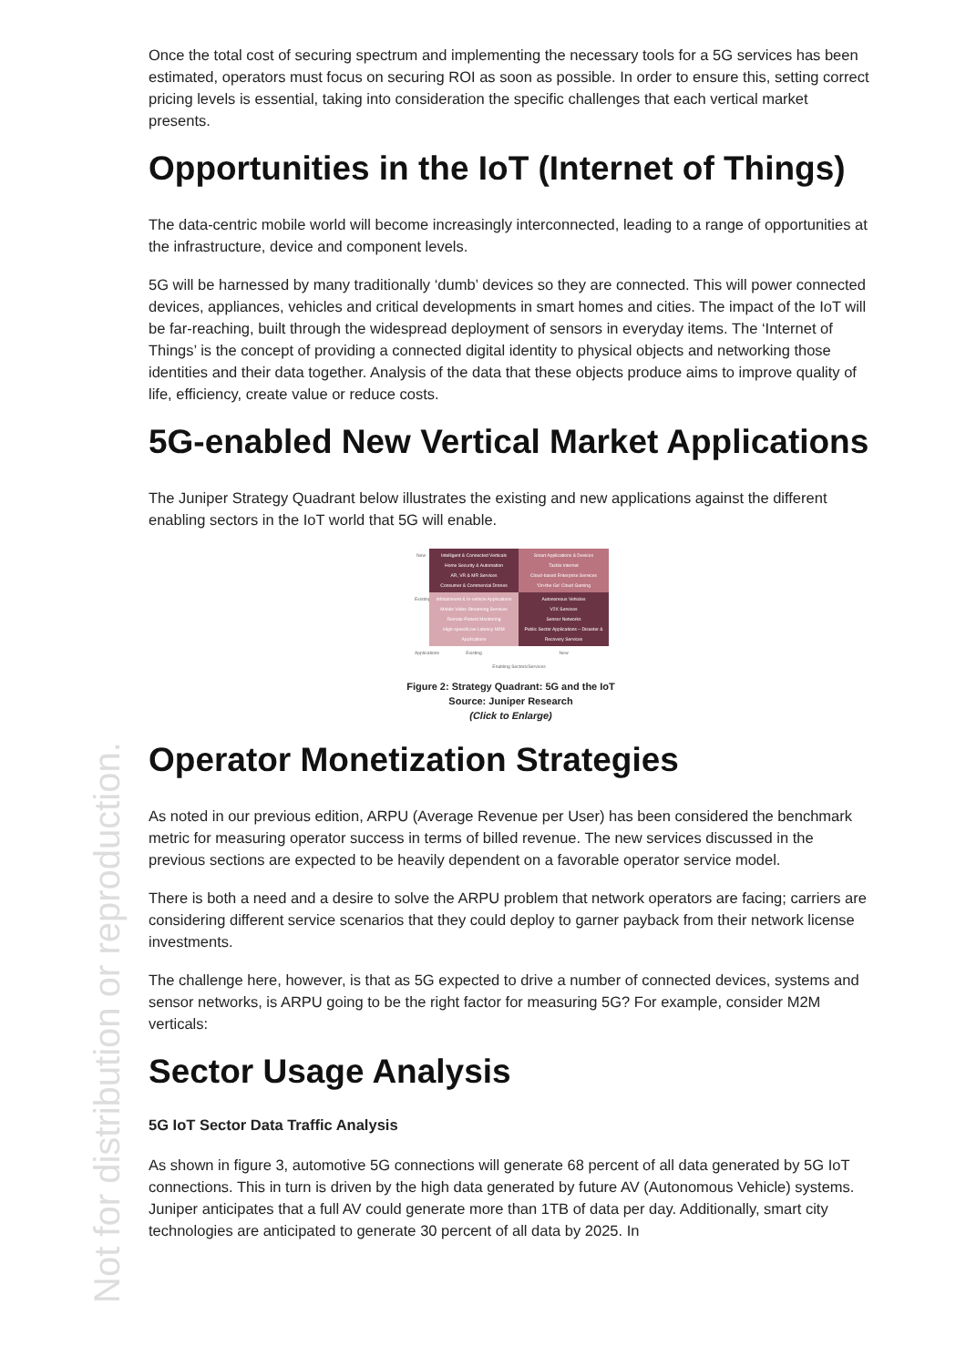Not for distribution or reproduction.
Once the total cost of securing spectrum and implementing the necessary tools for a 5G services has been estimated, operators must focus on securing ROI as soon as possible. In order to ensure this, setting correct pricing levels is essential, taking into consideration the specific challenges that each vertical market presents.
Opportunities in the IoT (Internet of Things)
The data-centric mobile world will become increasingly interconnected, leading to a range of opportunities at the infrastructure, device and component levels.
5G will be harnessed by many traditionally ‘dumb’ devices so they are connected. This will power connected devices, appliances, vehicles and critical developments in smart homes and cities. The impact of the IoT will be far-reaching, built through the widespread deployment of sensors in everyday items. The ‘Internet of Things’ is the concept of providing a connected digital identity to physical objects and networking those identities and their data together. Analysis of the data that these objects produce aims to improve quality of life, efficiency, create value or reduce costs.
5G-enabled New Vertical Market Applications
The Juniper Strategy Quadrant below illustrates the existing and new applications against the different enabling sectors in the IoT world that 5G will enable.
New
Intelligent & Connected Verticals
Home Security & Automation
AR, VR & MR Services
Consumer & Commercial Drones
Smart Applications & Devices
Tactile Internet
Cloud-based Enterprise Services
'On-the-Go' Cloud Gaming
Existing
Infotainment & In-vehicle Applications
Mobile Video Streaming Services
Remote Patient Monitoring
High-speed/Low Latency M2M Applications
Autonomous Vehicles
V2X Services
Sensor Networks
Public Sector Applications – Disaster & Recovery Services
Applications
Existing
New
Enabling Sectors/Services
Figure 2: Strategy Quadrant: 5G and the IoT
Source: Juniper Research
(Click to Enlarge)
Operator Monetization Strategies
As noted in our previous edition, ARPU (Average Revenue per User) has been considered the benchmark metric for measuring operator success in terms of billed revenue. The new services discussed in the previous sections are expected to be heavily dependent on a favorable operator service model.
There is both a need and a desire to solve the ARPU problem that network operators are facing; carriers are considering different service scenarios that they could deploy to garner payback from their network license investments.
The challenge here, however, is that as 5G expected to drive a number of connected devices, systems and sensor networks, is ARPU going to be the right factor for measuring 5G? For example, consider M2M verticals:
Sector Usage Analysis
5G IoT Sector Data Traffic Analysis
As shown in figure 3, automotive 5G connections will generate 68 percent of all data generated by 5G IoT connections. This in turn is driven by the high data generated by future AV (Autonomous Vehicle) systems. Juniper anticipates that a full AV could generate more than 1TB of data per day. Additionally, smart city technologies are anticipated to generate 30 percent of all data by 2025. In